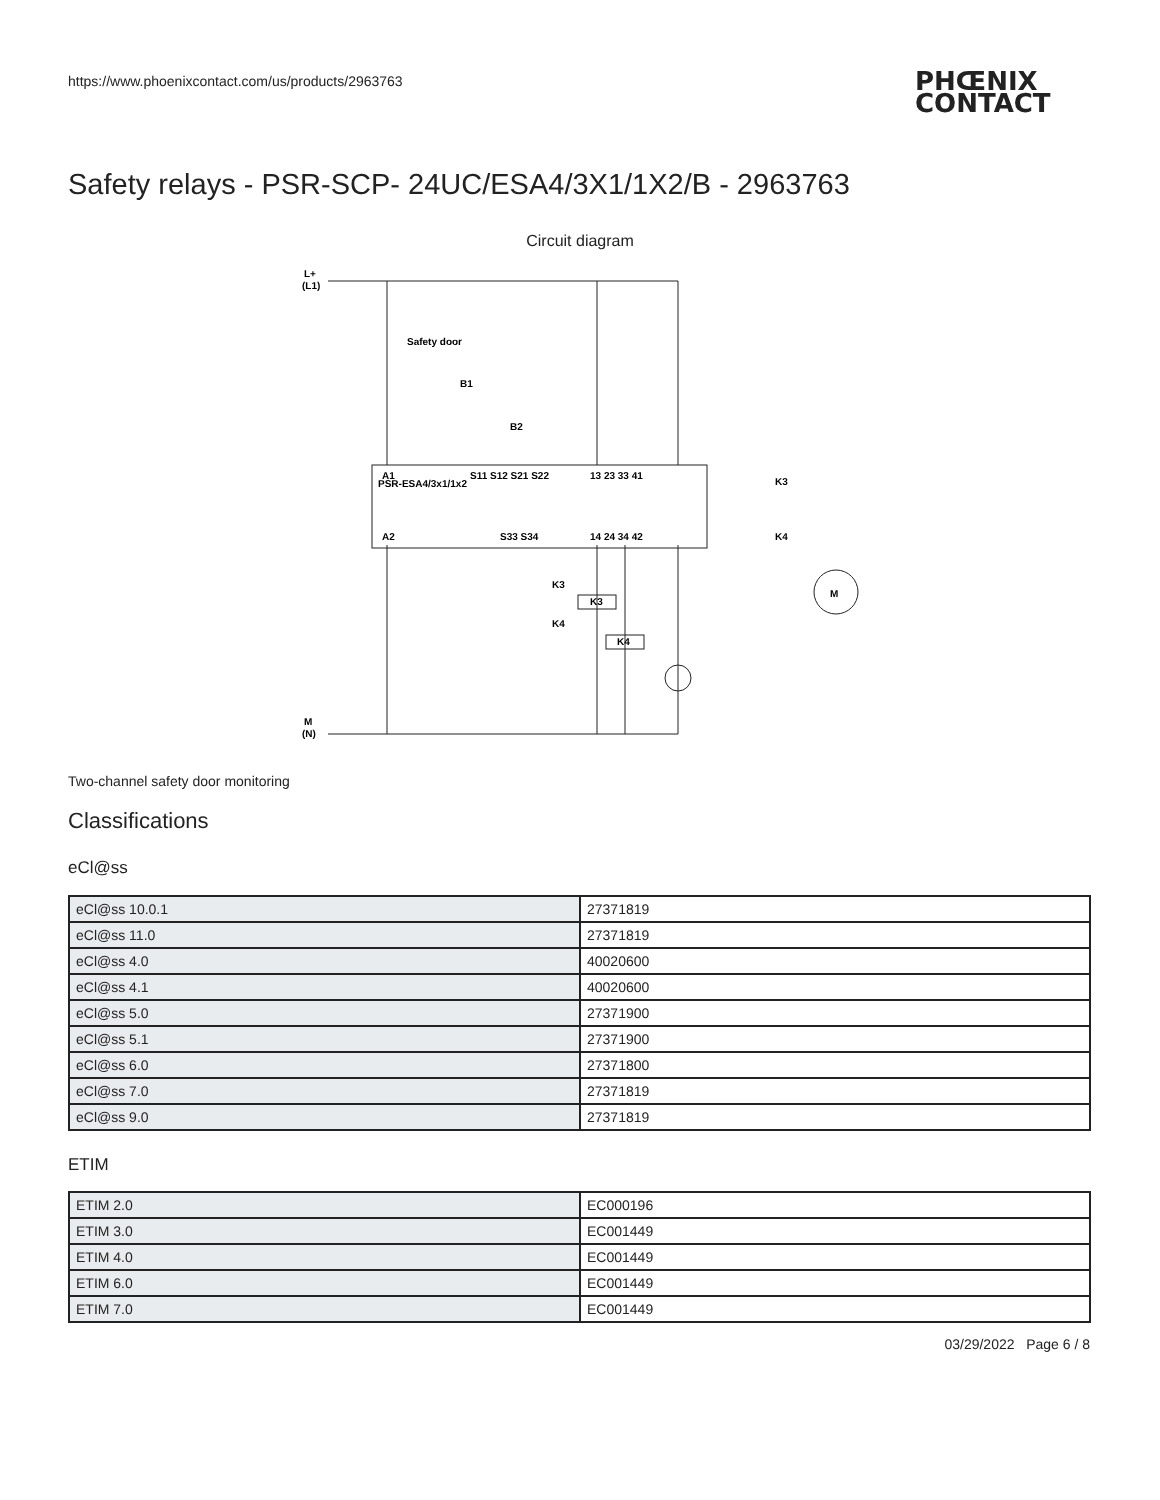https://www.phoenixcontact.com/us/products/2963763
PHŒNIX
CONTACT
Safety relays - PSR-SCP- 24UC/ESA4/3X1/1X2/B - 2963763
Circuit diagram
L+
(L1)
M
(N)
Safety door
B1
B2
PSR-ESA4/3x1/1x2
A1
S11 S12 S21 S22
13 23 33 41
A2
S33 S34
14 24 34 42
K3
K4
K3
K4
K3
K4
M
Two-channel safety door monitoring
Classifications
eCl@ss
| eCl@ss 10.0.1 | 27371819 |
| eCl@ss 11.0 | 27371819 |
| eCl@ss 4.0 | 40020600 |
| eCl@ss 4.1 | 40020600 |
| eCl@ss 5.0 | 27371900 |
| eCl@ss 5.1 | 27371900 |
| eCl@ss 6.0 | 27371800 |
| eCl@ss 7.0 | 27371819 |
| eCl@ss 9.0 | 27371819 |
ETIM
| ETIM 2.0 | EC000196 |
| ETIM 3.0 | EC001449 |
| ETIM 4.0 | EC001449 |
| ETIM 6.0 | EC001449 |
| ETIM 7.0 | EC001449 |
03/29/2022 Page 6 / 8